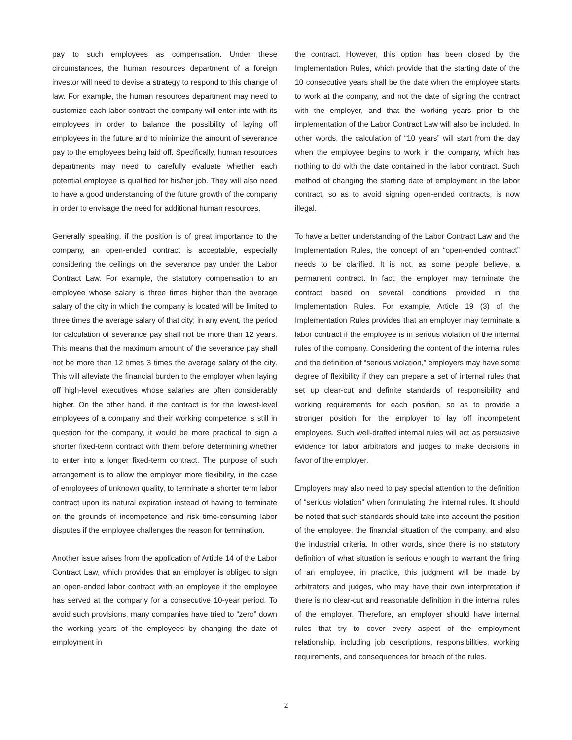pay to such employees as compensation. Under these circumstances, the human resources department of a foreign investor will need to devise a strategy to respond to this change of law. For example, the human resources department may need to customize each labor contract the company will enter into with its employees in order to balance the possibility of laying off employees in the future and to minimize the amount of severance pay to the employees being laid off. Specifically, human resources departments may need to carefully evaluate whether each potential employee is qualified for his/her job. They will also need to have a good understanding of the future growth of the company in order to envisage the need for additional human resources.
Generally speaking, if the position is of great importance to the company, an open-ended contract is acceptable, especially considering the ceilings on the severance pay under the Labor Contract Law. For example, the statutory compensation to an employee whose salary is three times higher than the average salary of the city in which the company is located will be limited to three times the average salary of that city; in any event, the period for calculation of severance pay shall not be more than 12 years. This means that the maximum amount of the severance pay shall not be more than 12 times 3 times the average salary of the city. This will alleviate the financial burden to the employer when laying off high-level executives whose salaries are often considerably higher. On the other hand, if the contract is for the lowest-level employees of a company and their working competence is still in question for the company, it would be more practical to sign a shorter fixed-term contract with them before determining whether to enter into a longer fixed-term contract. The purpose of such arrangement is to allow the employer more flexibility, in the case of employees of unknown quality, to terminate a shorter term labor contract upon its natural expiration instead of having to terminate on the grounds of incompetence and risk time-consuming labor disputes if the employee challenges the reason for termination.
Another issue arises from the application of Article 14 of the Labor Contract Law, which provides that an employer is obliged to sign an open-ended labor contract with an employee if the employee has served at the company for a consecutive 10-year period. To avoid such provisions, many companies have tried to “zero” down the working years of the employees by changing the date of employment in
the contract. However, this option has been closed by the Implementation Rules, which provide that the starting date of the 10 consecutive years shall be the date when the employee starts to work at the company, and not the date of signing the contract with the employer, and that the working years prior to the implementation of the Labor Contract Law will also be included. In other words, the calculation of “10 years” will start from the day when the employee begins to work in the company, which has nothing to do with the date contained in the labor contract. Such method of changing the starting date of employment in the labor contract, so as to avoid signing open-ended contracts, is now illegal.
To have a better understanding of the Labor Contract Law and the Implementation Rules, the concept of an “open-ended contract” needs to be clarified. It is not, as some people believe, a permanent contract. In fact, the employer may terminate the contract based on several conditions provided in the Implementation Rules. For example, Article 19 (3) of the Implementation Rules provides that an employer may terminate a labor contract if the employee is in serious violation of the internal rules of the company. Considering the content of the internal rules and the definition of “serious violation,” employers may have some degree of flexibility if they can prepare a set of internal rules that set up clear-cut and definite standards of responsibility and working requirements for each position, so as to provide a stronger position for the employer to lay off incompetent employees. Such well-drafted internal rules will act as persuasive evidence for labor arbitrators and judges to make decisions in favor of the employer.
Employers may also need to pay special attention to the definition of “serious violation” when formulating the internal rules. It should be noted that such standards should take into account the position of the employee, the financial situation of the company, and also the industrial criteria. In other words, since there is no statutory definition of what situation is serious enough to warrant the firing of an employee, in practice, this judgment will be made by arbitrators and judges, who may have their own interpretation if there is no clear-cut and reasonable definition in the internal rules of the employer. Therefore, an employer should have internal rules that try to cover every aspect of the employment relationship, including job descriptions, responsibilities, working requirements, and consequences for breach of the rules.
2